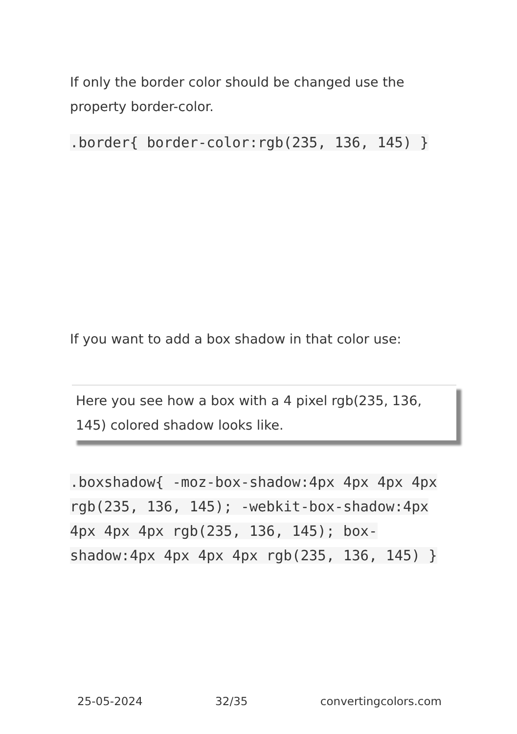If only the border color should be changed use the property border-color.
.border{ border-color:rgb(235, 136, 145) }
If you want to add a box shadow in that color use:
Here you see how a box with a 4 pixel rgb(235, 136, 145) colored shadow looks like.
.boxshadow{ -moz-box-shadow:4px 4px 4px 4px rgb(235, 136, 145); -webkit-box-shadow:4px 4px 4px 4px rgb(235, 136, 145); box-shadow:4px 4px 4px 4px rgb(235, 136, 145) }
25-05-2024 32/35 convertingcolors.com